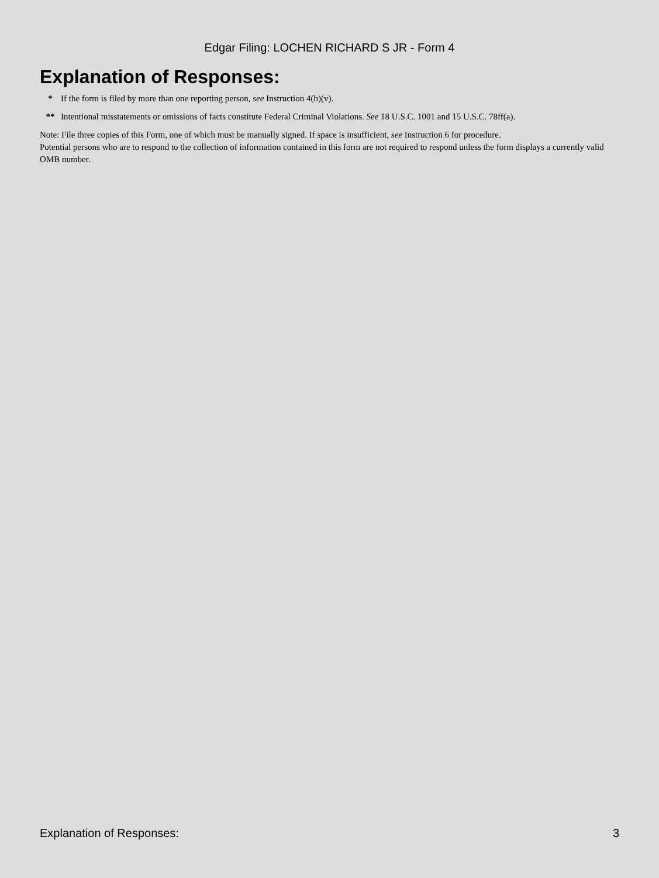Edgar Filing: LOCHEN RICHARD S JR - Form 4
Explanation of Responses:
* If the form is filed by more than one reporting person, see Instruction 4(b)(v).
** Intentional misstatements or omissions of facts constitute Federal Criminal Violations. See 18 U.S.C. 1001 and 15 U.S.C. 78ff(a).
Note: File three copies of this Form, one of which must be manually signed. If space is insufficient, see Instruction 6 for procedure.
Potential persons who are to respond to the collection of information contained in this form are not required to respond unless the form displays a currently valid OMB number.
Explanation of Responses: 3